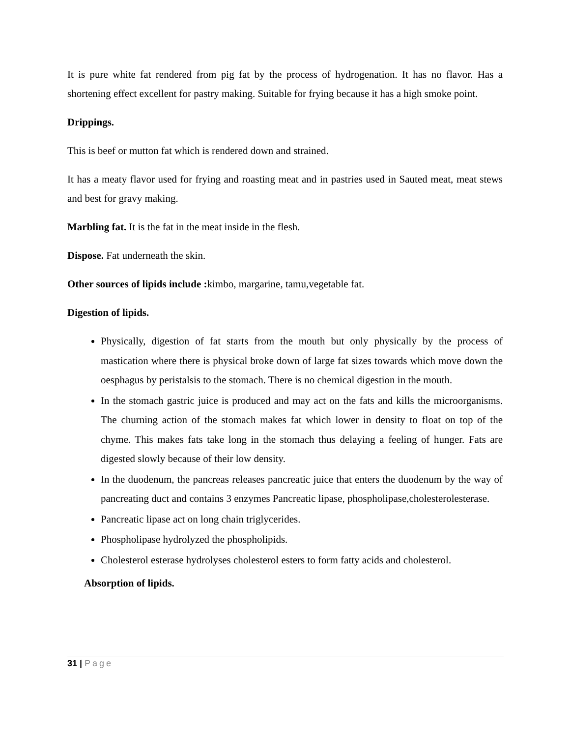It is pure white fat rendered from pig fat by the process of hydrogenation. It has no flavor. Has a shortening effect excellent for pastry making. Suitable for frying because it has a high smoke point.
Drippings.
This is beef or mutton fat which is rendered down and strained.
It has a meaty flavor used for frying and roasting meat and in pastries used in Sauted meat, meat stews and best for gravy making.
Marbling fat. It is the fat in the meat inside in the flesh.
Dispose. Fat underneath the skin.
Other sources of lipids include : kimbo, margarine, tamu,vegetable fat.
Digestion of lipids.
Physically, digestion of fat starts from the mouth but only physically by the process of mastication where there is physical broke down of large fat sizes towards which move down the oesphagus by peristalsis to the stomach. There is no chemical digestion in the mouth.
In the stomach gastric juice is produced and may act on the fats and kills the microorganisms. The churning action of the stomach makes fat which lower in density to float on top of the chyme. This makes fats take long in the stomach thus delaying a feeling of hunger. Fats are digested slowly because of their low density.
In the duodenum, the pancreas releases pancreatic juice that enters the duodenum by the way of pancreating duct and contains 3 enzymes Pancreatic lipase, phospholipase,cholesterolesterase.
Pancreatic lipase act on long chain triglycerides.
Phospholipase hydrolyzed the phospholipids.
Cholesterol esterase hydrolyses cholesterol esters to form fatty acids and cholesterol.
Absorption of lipids.
31 | Page